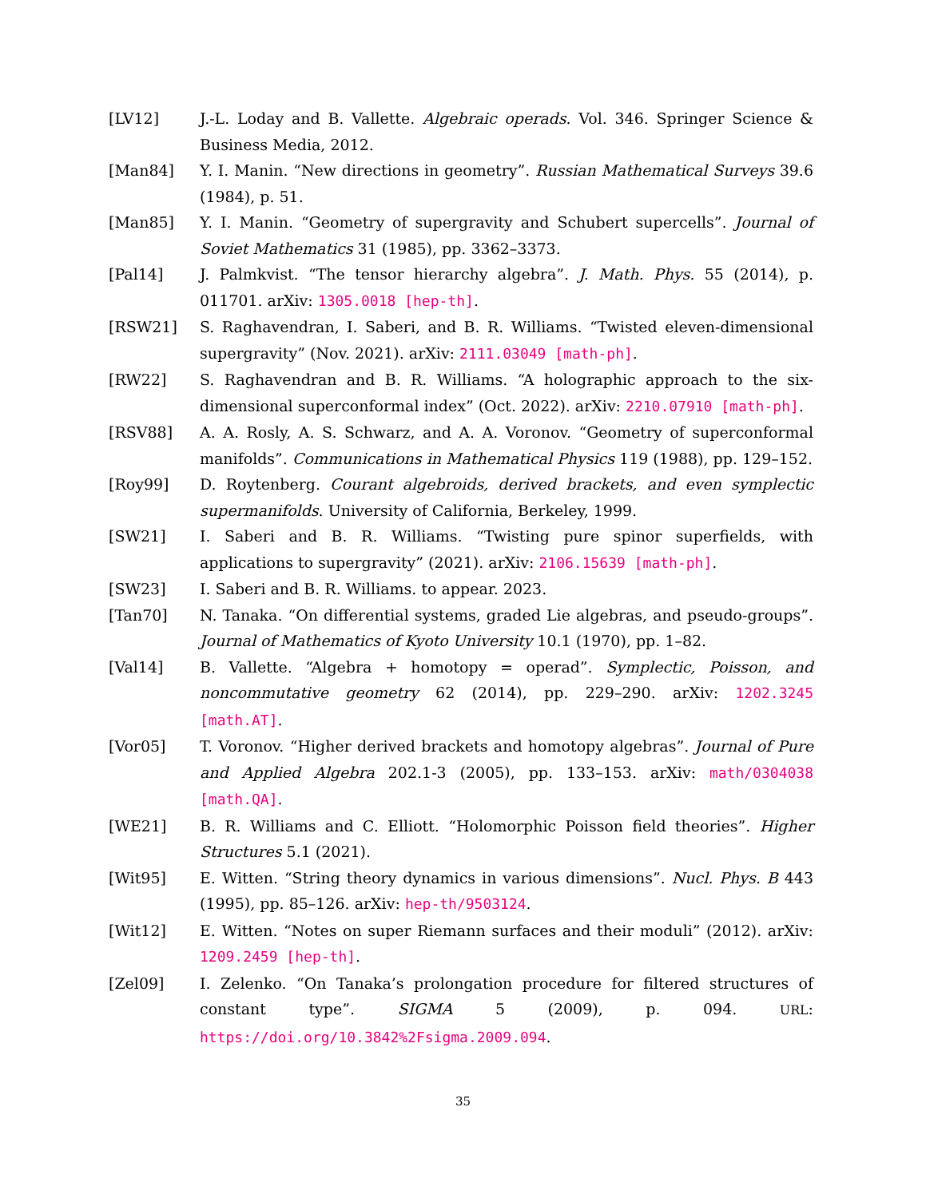[LV12] J.-L. Loday and B. Vallette. Algebraic operads. Vol. 346. Springer Science & Business Media, 2012.
[Man84] Y. I. Manin. “New directions in geometry”. Russian Mathematical Surveys 39.6 (1984), p. 51.
[Man85] Y. I. Manin. “Geometry of supergravity and Schubert supercells”. Journal of Soviet Mathematics 31 (1985), pp. 3362–3373.
[Pal14] J. Palmkvist. “The tensor hierarchy algebra”. J. Math. Phys. 55 (2014), p. 011701. arXiv: 1305.0018 [hep-th].
[RSW21] S. Raghavendran, I. Saberi, and B. R. Williams. “Twisted eleven-dimensional supergravity” (Nov. 2021). arXiv: 2111.03049 [math-ph].
[RW22] S. Raghavendran and B. R. Williams. “A holographic approach to the six-dimensional superconformal index” (Oct. 2022). arXiv: 2210.07910 [math-ph].
[RSV88] A. A. Rosly, A. S. Schwarz, and A. A. Voronov. “Geometry of superconformal manifolds”. Communications in Mathematical Physics 119 (1988), pp. 129–152.
[Roy99] D. Roytenberg. Courant algebroids, derived brackets, and even symplectic supermanifolds. University of California, Berkeley, 1999.
[SW21] I. Saberi and B. R. Williams. “Twisting pure spinor superfields, with applications to supergravity” (2021). arXiv: 2106.15639 [math-ph].
[SW23] I. Saberi and B. R. Williams. to appear. 2023.
[Tan70] N. Tanaka. “On differential systems, graded Lie algebras, and pseudo-groups”. Journal of Mathematics of Kyoto University 10.1 (1970), pp. 1–82.
[Val14] B. Vallette. “Algebra + homotopy = operad”. Symplectic, Poisson, and noncommutative geometry 62 (2014), pp. 229–290. arXiv: 1202.3245 [math.AT].
[Vor05] T. Voronov. “Higher derived brackets and homotopy algebras”. Journal of Pure and Applied Algebra 202.1-3 (2005), pp. 133–153. arXiv: math/0304038 [math.QA].
[WE21] B. R. Williams and C. Elliott. “Holomorphic Poisson field theories”. Higher Structures 5.1 (2021).
[Wit95] E. Witten. “String theory dynamics in various dimensions”. Nucl. Phys. B 443 (1995), pp. 85–126. arXiv: hep-th/9503124.
[Wit12] E. Witten. “Notes on super Riemann surfaces and their moduli” (2012). arXiv: 1209.2459 [hep-th].
[Zel09] I. Zelenko. “On Tanaka’s prolongation procedure for filtered structures of constant type”. SIGMA 5 (2009), p. 094. URL: https://doi.org/10.3842%2Fsigma.2009.094.
35